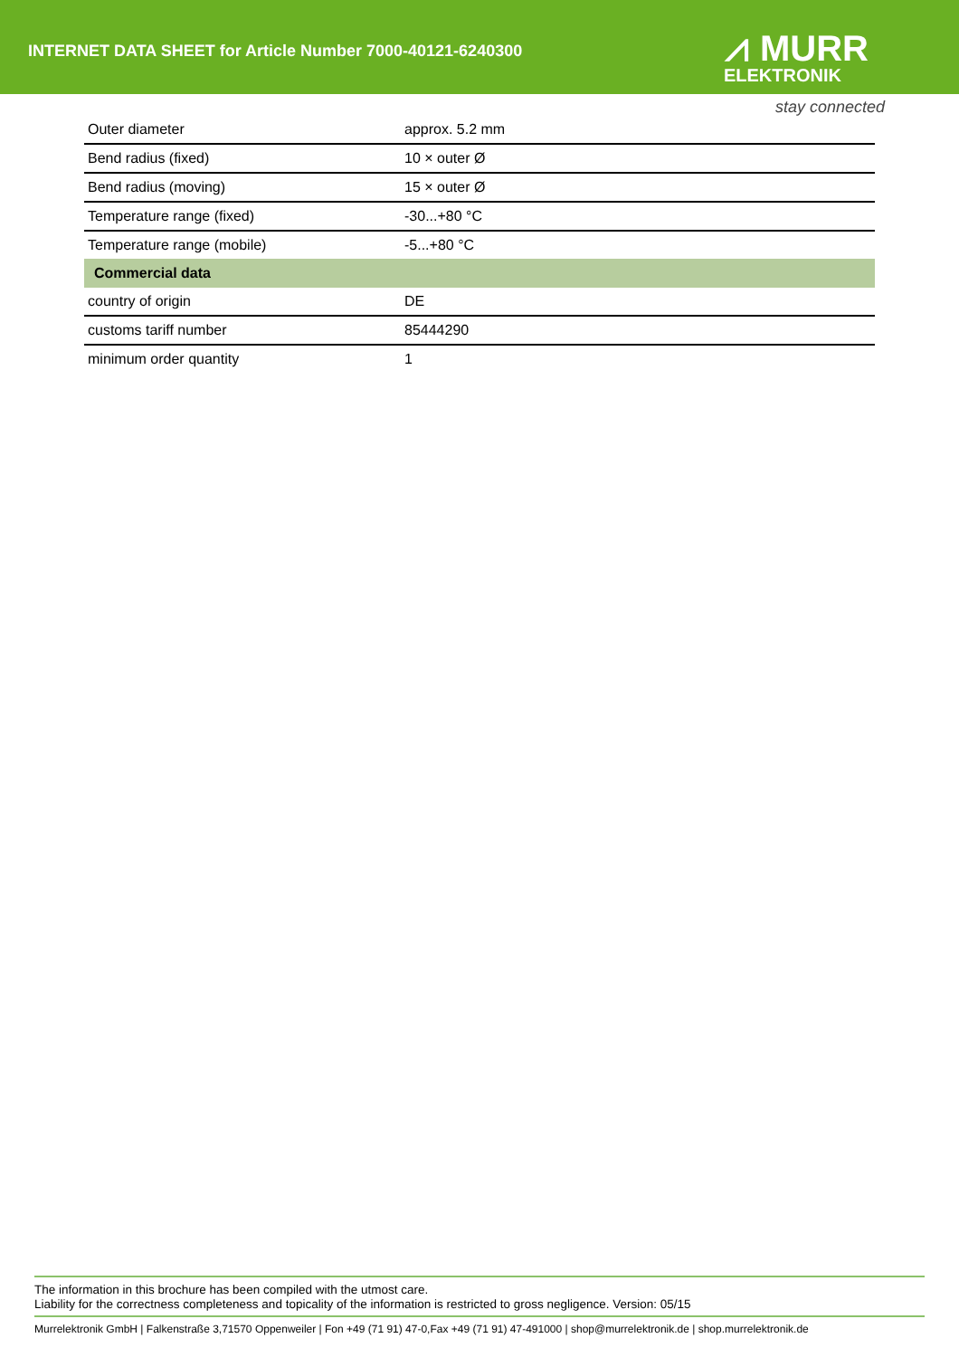INTERNET DATA SHEET for Article Number 7000-40121-6240300
⩘ MURR
ELEKTRONIK
stay connected
| Outer diameter | approx. 5.2 mm |
| Bend radius (fixed) | 10 × outer Ø |
| Bend radius (moving) | 15 × outer Ø |
| Temperature range (fixed) | -30...+80 °C |
| Temperature range (mobile) | -5...+80 °C |
| Commercial data | |
| country of origin | DE |
| customs tariff number | 85444290 |
| minimum order quantity | 1 |
The information in this brochure has been compiled with the utmost care.
Liability for the correctness completeness and topicality of the information is restricted to gross negligence. Version: 05/15
Murrelektronik GmbH | Falkenstraße 3,71570 Oppenweiler | Fon +49 (71 91) 47-0,Fax +49 (71 91) 47-491000 | shop@murrelektronik.de | shop.murrelektronik.de